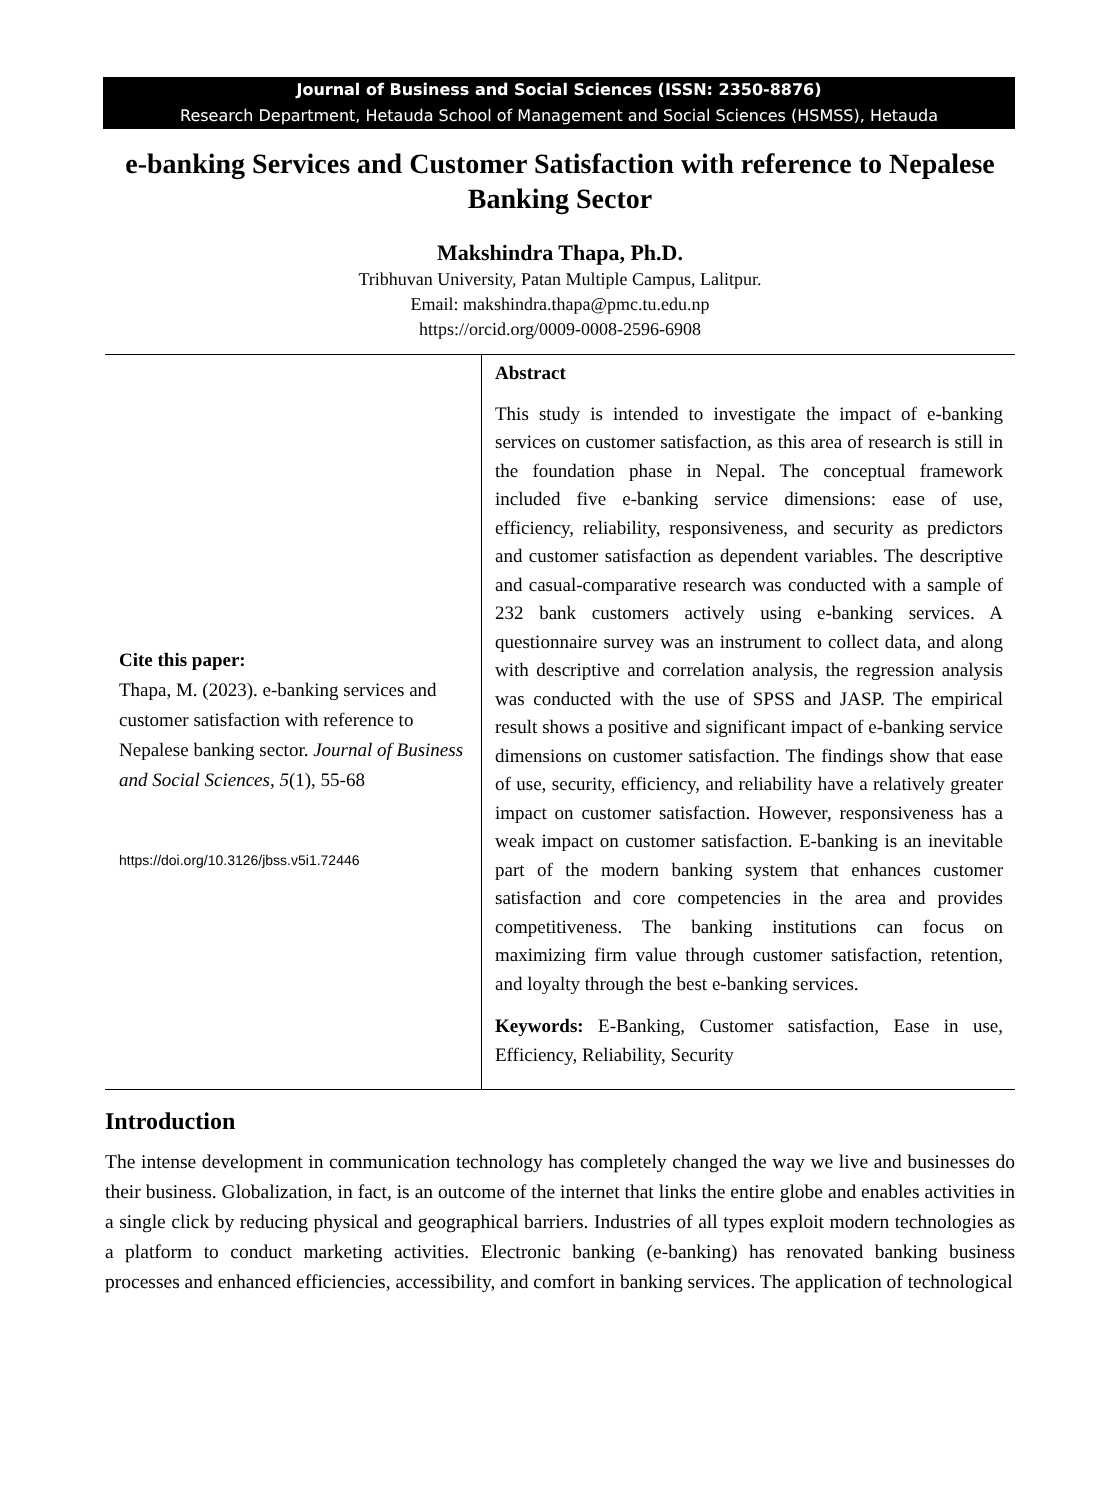Journal of Business and Social Sciences (ISSN: 2350-8876)
Research Department, Hetauda School of Management and Social Sciences (HSMSS), Hetauda
e-banking Services and Customer Satisfaction with reference to Nepalese Banking Sector
Makshindra Thapa, Ph.D.
Tribhuvan University, Patan Multiple Campus, Lalitpur.
Email: makshindra.thapa@pmc.tu.edu.np
https://orcid.org/0009-0008-2596-6908
Cite this paper:
Thapa, M. (2023). e-banking services and customer satisfaction with reference to Nepalese banking sector. Journal of Business and Social Sciences, 5(1), 55-68
https://doi.org/10.3126/jbss.v5i1.72446
Abstract
This study is intended to investigate the impact of e-banking services on customer satisfaction, as this area of research is still in the foundation phase in Nepal. The conceptual framework included five e-banking service dimensions: ease of use, efficiency, reliability, responsiveness, and security as predictors and customer satisfaction as dependent variables. The descriptive and casual-comparative research was conducted with a sample of 232 bank customers actively using e-banking services. A questionnaire survey was an instrument to collect data, and along with descriptive and correlation analysis, the regression analysis was conducted with the use of SPSS and JASP. The empirical result shows a positive and significant impact of e-banking service dimensions on customer satisfaction. The findings show that ease of use, security, efficiency, and reliability have a relatively greater impact on customer satisfaction. However, responsiveness has a weak impact on customer satisfaction. E-banking is an inevitable part of the modern banking system that enhances customer satisfaction and core competencies in the area and provides competitiveness. The banking institutions can focus on maximizing firm value through customer satisfaction, retention, and loyalty through the best e-banking services.
Keywords: E-Banking, Customer satisfaction, Ease in use, Efficiency, Reliability, Security
Introduction
The intense development in communication technology has completely changed the way we live and businesses do their business. Globalization, in fact, is an outcome of the internet that links the entire globe and enables activities in a single click by reducing physical and geographical barriers. Industries of all types exploit modern technologies as a platform to conduct marketing activities. Electronic banking (e-banking) has renovated banking business processes and enhanced efficiencies, accessibility, and comfort in banking services. The application of technological